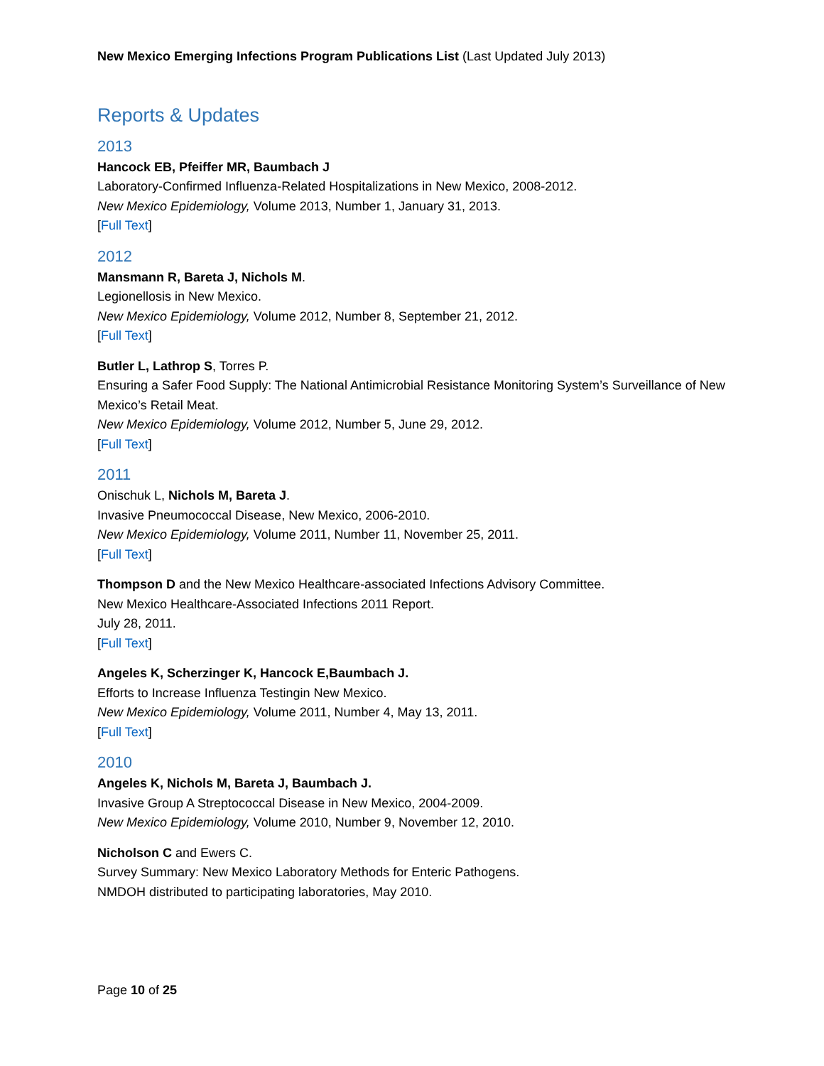New Mexico Emerging Infections Program Publications List (Last Updated July 2013)
Reports & Updates
2013
Hancock EB, Pfeiffer MR, Baumbach J
Laboratory-Confirmed Influenza-Related Hospitalizations in New Mexico, 2008-2012.
New Mexico Epidemiology, Volume 2013, Number 1, January 31, 2013.
[Full Text]
2012
Mansmann R, Bareta J, Nichols M.
Legionellosis in New Mexico.
New Mexico Epidemiology, Volume 2012, Number 8, September 21, 2012.
[Full Text]
Butler L, Lathrop S, Torres P.
Ensuring a Safer Food Supply: The National Antimicrobial Resistance Monitoring System’s Surveillance of New Mexico’s Retail Meat.
New Mexico Epidemiology, Volume 2012, Number 5, June 29, 2012.
[Full Text]
2011
Onischuk L, Nichols M, Bareta J.
Invasive Pneumococcal Disease, New Mexico, 2006-2010.
New Mexico Epidemiology, Volume 2011, Number 11, November 25, 2011.
[Full Text]
Thompson D and the New Mexico Healthcare-associated Infections Advisory Committee.
New Mexico Healthcare-Associated Infections 2011 Report.
July 28, 2011.
[Full Text]
Angeles K, Scherzinger K, Hancock E,Baumbach J.
Efforts to Increase Influenza Testingin New Mexico.
New Mexico Epidemiology, Volume 2011, Number 4, May 13, 2011.
[Full Text]
2010
Angeles K, Nichols M, Bareta J, Baumbach J.
Invasive Group A Streptococcal Disease in New Mexico, 2004-2009.
New Mexico Epidemiology, Volume 2010, Number 9, November 12, 2010.
Nicholson C and Ewers C.
Survey Summary: New Mexico Laboratory Methods for Enteric Pathogens.
NMDOH distributed to participating laboratories, May 2010.
Page 10 of 25